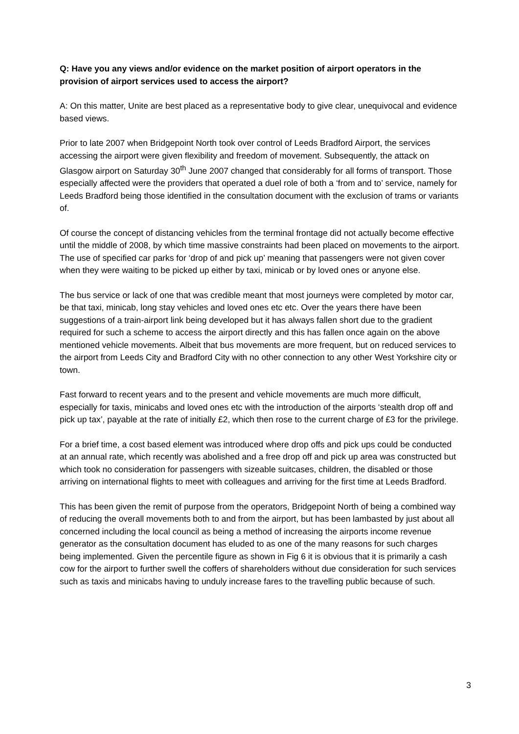Q: Have you any views and/or evidence on the market position of airport operators in the provision of airport services used to access the airport?
A: On this matter, Unite are best placed as a representative body to give clear, unequivocal and evidence based views.
Prior to late 2007 when Bridgepoint North took over control of Leeds Bradford Airport, the services accessing the airport were given flexibility and freedom of movement. Subsequently, the attack on Glasgow airport on Saturday 30<sup>th</sup> June 2007 changed that considerably for all forms of transport. Those especially affected were the providers that operated a duel role of both a ‘from and to’ service, namely for Leeds Bradford being those identified in the consultation document with the exclusion of trams or variants of.
Of course the concept of distancing vehicles from the terminal frontage did not actually become effective until the middle of 2008, by which time massive constraints had been placed on movements to the airport. The use of specified car parks for ‘drop of and pick up’ meaning that passengers were not given cover when they were waiting to be picked up either by taxi, minicab or by loved ones or anyone else.
The bus service or lack of one that was credible meant that most journeys were completed by motor car, be that taxi, minicab, long stay vehicles and loved ones etc etc. Over the years there have been suggestions of a train-airport link being developed but it has always fallen short due to the gradient required for such a scheme to access the airport directly and this has fallen once again on the above mentioned vehicle movements. Albeit that bus movements are more frequent, but on reduced services to the airport from Leeds City and Bradford City with no other connection to any other West Yorkshire city or town.
Fast forward to recent years and to the present and vehicle movements are much more difficult, especially for taxis, minicabs and loved ones etc with the introduction of the airports ‘stealth drop off and pick up tax’, payable at the rate of initially £2, which then rose to the current charge of £3 for the privilege.
For a brief time, a cost based element was introduced where drop offs and pick ups could be conducted at an annual rate, which recently was abolished and a free drop off and pick up area was constructed but which took no consideration for passengers with sizeable suitcases, children, the disabled or those arriving on international flights to meet with colleagues and arriving for the first time at Leeds Bradford.
This has been given the remit of purpose from the operators, Bridgepoint North of being a combined way of reducing the overall movements both to and from the airport, but has been lambasted by just about all concerned including the local council as being a method of increasing the airports income revenue generator as the consultation document has eluded to as one of the many reasons for such charges being implemented. Given the percentile figure as shown in Fig 6 it is obvious that it is primarily a cash cow for the airport to further swell the coffers of shareholders without due consideration for such services such as taxis and minicabs having to unduly increase fares to the travelling public because of such.
3